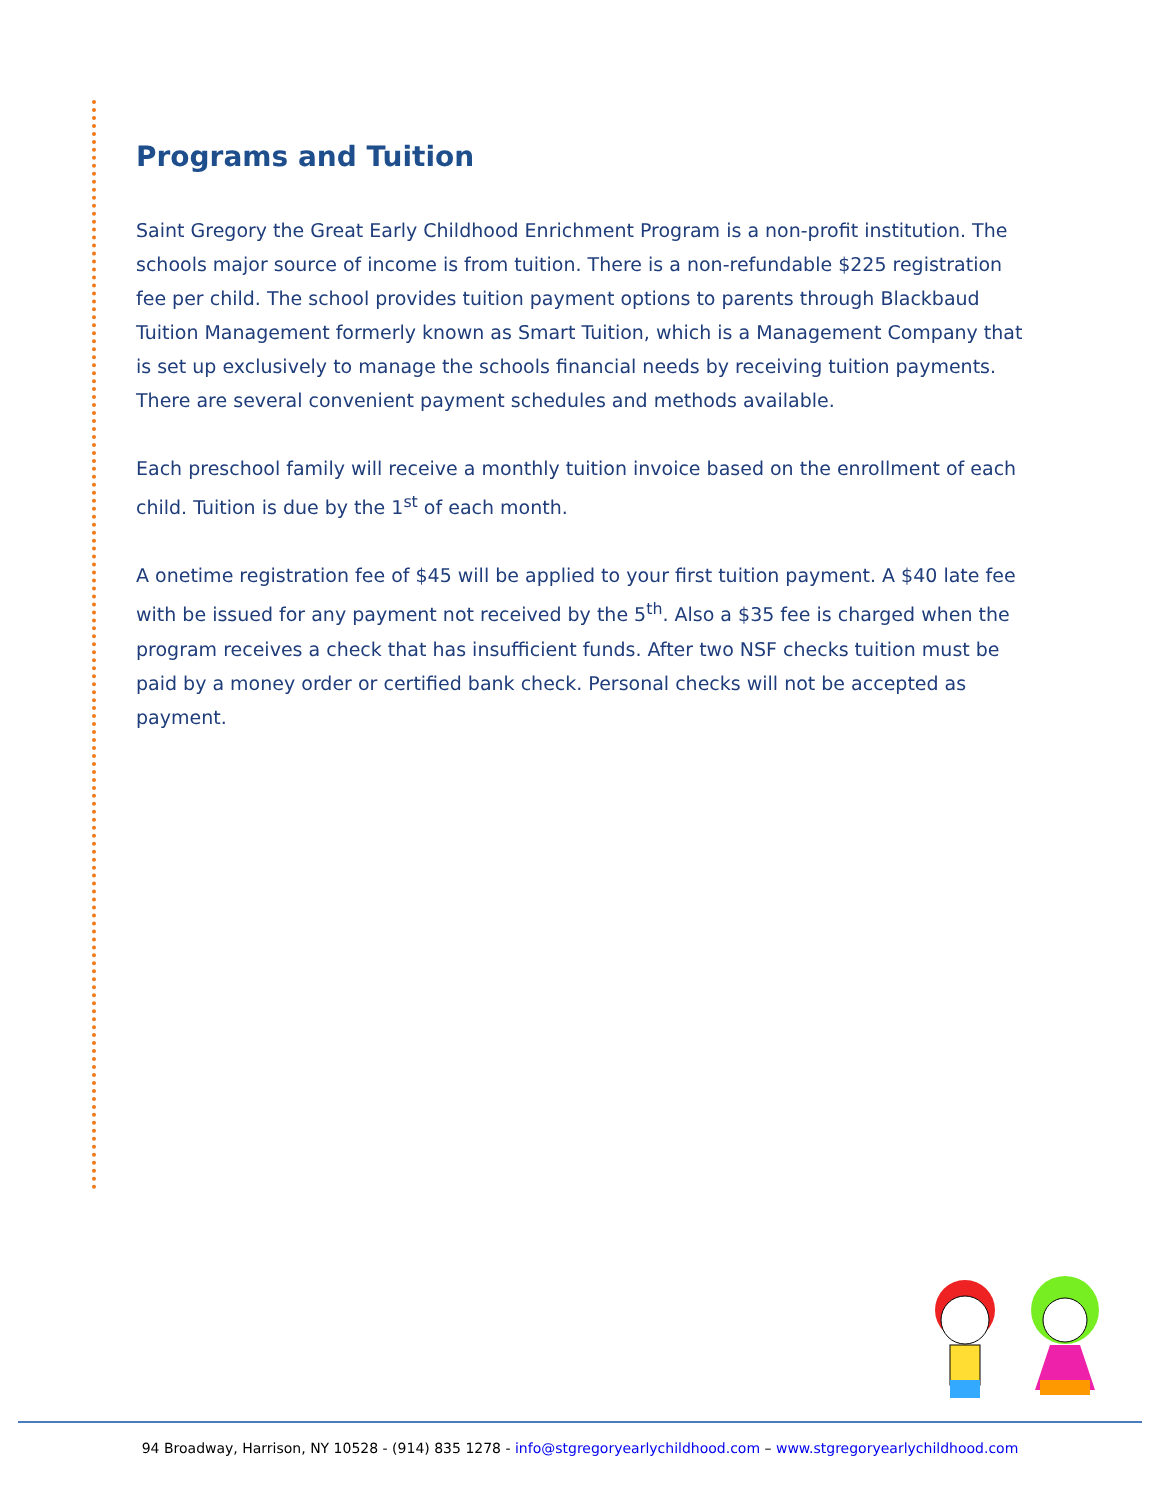Programs and Tuition
Saint Gregory the Great Early Childhood Enrichment Program is a non-profit institution. The schools major source of income is from tuition. There is a non-refundable $225 registration fee per child. The school provides tuition payment options to parents through Blackbaud Tuition Management formerly known as Smart Tuition, which is a Management Company that is set up exclusively to manage the schools financial needs by receiving tuition payments. There are several convenient payment schedules and methods available.
Each preschool family will receive a monthly tuition invoice based on the enrollment of each child. Tuition is due by the 1<sup>st</sup> of each month.
A onetime registration fee of $45 will be applied to your first tuition payment. A $40 late fee with be issued for any payment not received by the 5<sup>th</sup>. Also a $35 fee is charged when the program receives a check that has insufficient funds. After two NSF checks tuition must be paid by a money order or certified bank check. Personal checks will not be accepted as payment.
94 Broadway, Harrison, NY 10528 - (914) 835 1278 - info@stgregoryearlychildhood.com – www.stgregoryearlychildhood.com